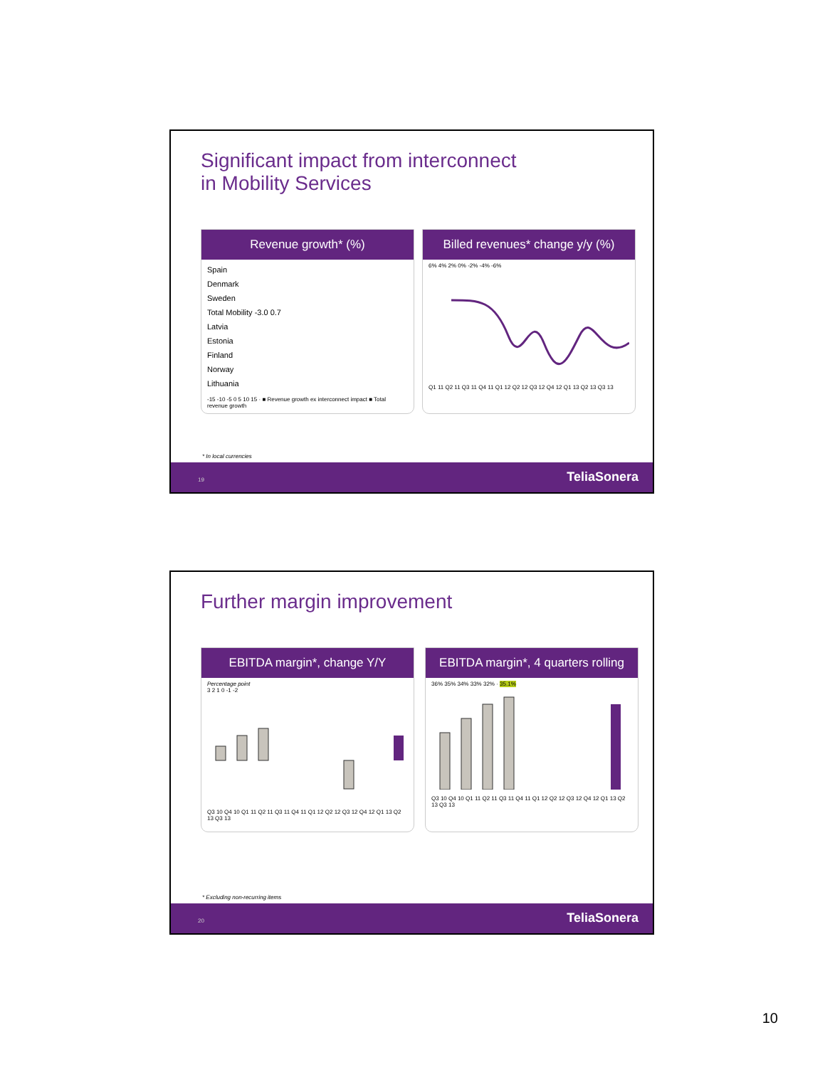Significant impact from interconnect
in Mobility Services
Revenue growth* (%)
Spain
Denmark
Sweden
Total Mobility -3.0 0.7
Latvia
Estonia
Finland
Norway
Lithuania
-15 -10 -5 0 5 10 15 · ■ Revenue growth ex interconnect impact ■ Total revenue growth
Billed revenues* change y/y (%)
6% 4% 2% 0% -2% -4% -6%
Q1 11 Q2 11 Q3 11 Q4 11 Q1 12 Q2 12 Q3 12 Q4 12 Q1 13 Q2 13 Q3 13
* In local currencies
19 TeliaSonera
Further margin improvement
EBITDA margin*, change Y/Y
Percentage point
3 2 1 0 -1 -2
Q3 10 Q4 10 Q1 11 Q2 11 Q3 11 Q4 11 Q1 12 Q2 12 Q3 12 Q4 12 Q1 13 Q2 13 Q3 13
EBITDA margin*, 4 quarters rolling
36% 35% 34% 33% 32% · 35.1%
Q3 10 Q4 10 Q1 11 Q2 11 Q3 11 Q4 11 Q1 12 Q2 12 Q3 12 Q4 12 Q1 13 Q2 13 Q3 13
* Excluding non-recurring items
20 TeliaSonera
10